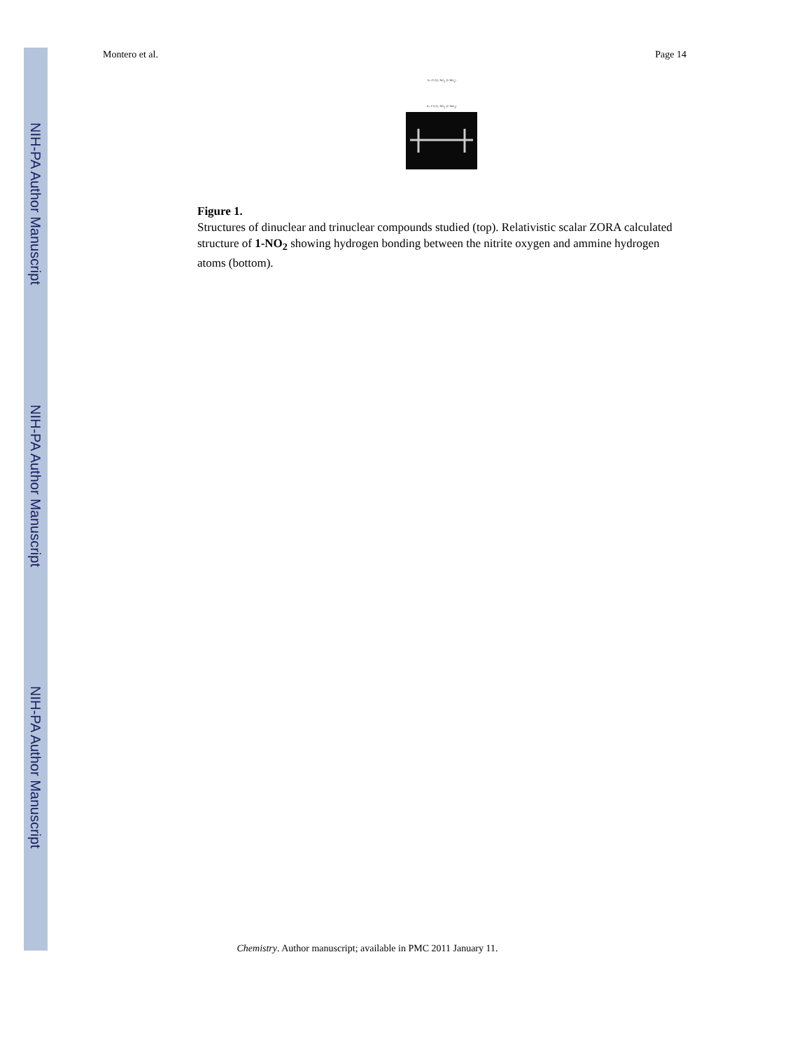NIH-PA Author Manuscript
NIH-PA Author Manuscript
NIH-PA Author Manuscript
Montero et al. Page 14
X= Cl (1), NO<sub>2</sub> (1-NO<sub>2</sub>)
X= Cl (1'), NO<sub>2</sub> (1'-NO<sub>2</sub>)
Figure 1.
Structures of dinuclear and trinuclear compounds studied (top). Relativistic scalar ZORA calculated structure of 1-NO<sub>2</sub> showing hydrogen bonding between the nitrite oxygen and ammine hydrogen atoms (bottom).
Chemistry. Author manuscript; available in PMC 2011 January 11.